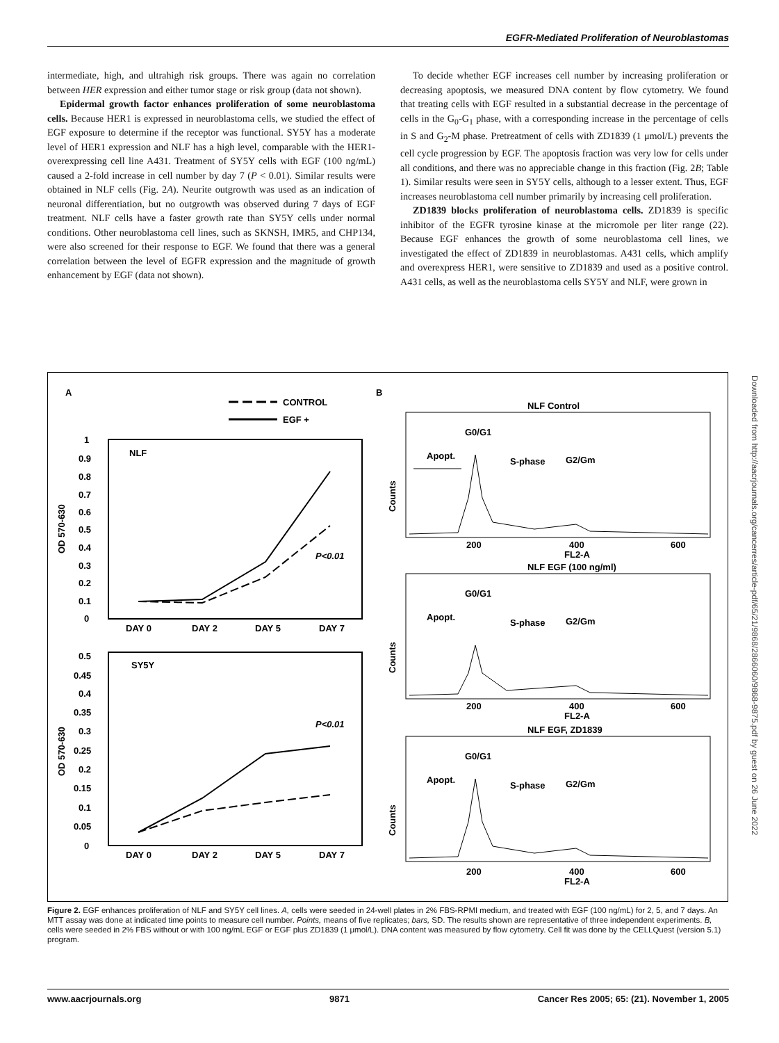EGFR-Mediated Proliferation of Neuroblastomas
intermediate, high, and ultrahigh risk groups. There was again no correlation between HER expression and either tumor stage or risk group (data not shown).
Epidermal growth factor enhances proliferation of some neuroblastoma cells. Because HER1 is expressed in neuroblastoma cells, we studied the effect of EGF exposure to determine if the receptor was functional. SY5Y has a moderate level of HER1 expression and NLF has a high level, comparable with the HER1-overexpressing cell line A431. Treatment of SY5Y cells with EGF (100 ng/mL) caused a 2-fold increase in cell number by day 7 (P < 0.01). Similar results were obtained in NLF cells (Fig. 2A). Neurite outgrowth was used as an indication of neuronal differentiation, but no outgrowth was observed during 7 days of EGF treatment. NLF cells have a faster growth rate than SY5Y cells under normal conditions. Other neuroblastoma cell lines, such as SKNSH, IMR5, and CHP134, were also screened for their response to EGF. We found that there was a general correlation between the level of EGFR expression and the magnitude of growth enhancement by EGF (data not shown).
To decide whether EGF increases cell number by increasing proliferation or decreasing apoptosis, we measured DNA content by flow cytometry. We found that treating cells with EGF resulted in a substantial decrease in the percentage of cells in the G<sub>0</sub>-G<sub>1</sub> phase, with a corresponding increase in the percentage of cells in S and G<sub>2</sub>-M phase. Pretreatment of cells with ZD1839 (1 μmol/L) prevents the cell cycle progression by EGF. The apoptosis fraction was very low for cells under all conditions, and there was no appreciable change in this fraction (Fig. 2B; Table 1). Similar results were seen in SY5Y cells, although to a lesser extent. Thus, EGF increases neuroblastoma cell number primarily by increasing cell proliferation.
ZD1839 blocks proliferation of neuroblastoma cells. ZD1839 is specific inhibitor of the EGFR tyrosine kinase at the micromole per liter range (22). Because EGF enhances the growth of some neuroblastoma cell lines, we investigated the effect of ZD1839 in neuroblastomas. A431 cells, which amplify and overexpress HER1, were sensitive to ZD1839 and used as a positive control. A431 cells, as well as the neuroblastoma cells SY5Y and NLF, were grown in
Downloaded from http://aacrjournals.org/cancerres/article-pdf/65/21/9868/2866060/9868-9875.pdf by guest on 26 June 2022
A
B
CONTROL
EGF +
NLF
P<0.01
1
0.9
0.8
0.7
0.6
0.5
0.4
0.3
0.2
0.1
0
OD 570-630
DAY 0
DAY 2
DAY 5
DAY 7
SY5Y
P<0.01
0.5
0.45
0.4
0.35
0.3
0.25
0.2
0.15
0.1
0.05
0
OD 570-630
DAY 0
DAY 2
DAY 5
DAY 7
NLF Control
G0/G1
Apopt.
S-phase
G2/Gm
200
400
600
FL2-A
Counts
NLF EGF (100 ng/ml)
G0/G1
Apopt.
S-phase
G2/Gm
200
400
600
FL2-A
Counts
NLF EGF, ZD1839
G0/G1
Apopt.
S-phase
G2/Gm
200
400
600
FL2-A
Counts
Figure 2. EGF enhances proliferation of NLF and SY5Y cell lines. A, cells were seeded in 24-well plates in 2% FBS-RPMI medium, and treated with EGF (100 ng/mL) for 2, 5, and 7 days. An MTT assay was done at indicated time points to measure cell number. Points, means of five replicates; bars, SD. The results shown are representative of three independent experiments. B, cells were seeded in 2% FBS without or with 100 ng/mL EGF or EGF plus ZD1839 (1 μmol/L). DNA content was measured by flow cytometry. Cell fit was done by the CELLQuest (version 5.1) program.
www.aacrjournals.org 9871 Cancer Res 2005; 65: (21). November 1, 2005